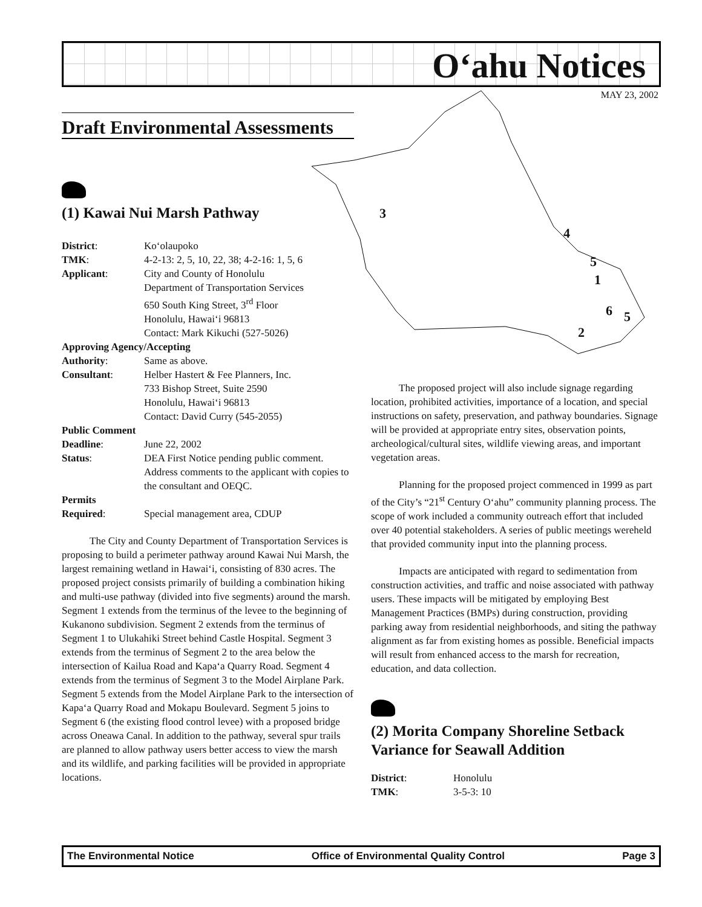O‘ahu Notices
MAY 23, 2002 3
4
5
1
6 5
2
Draft Environmental Assessments
(1) Kawai Nui Marsh Pathway
| District : | Ko‘olaupoko |
| TMK : | 4-2-13: 2, 5, 10, 22, 38; 4-2-16: 1, 5, 6 |
| Applicant : | City and County of Honolulu Department of Transportation Services 650 South King Street, 3<sup>rd</sup> Floor Honolulu, Hawai‘i 96813 Contact: Mark Kikuchi (527-5026) |
| Approving Agency/Accepting | |
| Authority : | Same as above. |
| Consultant : | Helber Hastert & Fee Planners, Inc. 733 Bishop Street, Suite 2590 Honolulu, Hawai‘i 96813 Contact: David Curry (545-2055) |
| Public Comment | |
| Deadline : | June 22, 2002 |
| Status : | DEA First Notice pending public comment. Address comments to the applicant with copies to the consultant and OEQC. |
| Permits | |
| Required : | Special management area, CDUP |
The City and County Department of Transportation Services is proposing to build a perimeter pathway around Kawai Nui Marsh, the largest remaining wetland in Hawai‘i, consisting of 830 acres. The proposed project consists primarily of building a combination hiking and multi-use pathway (divided into five segments) around the marsh. Segment 1 extends from the terminus of the levee to the beginning of Kukanono subdivision. Segment 2 extends from the terminus of Segment 1 to Ulukahiki Street behind Castle Hospital. Segment 3 extends from the terminus of Segment 2 to the area below the intersection of Kailua Road and Kapa‘a Quarry Road. Segment 4 extends from the terminus of Segment 3 to the Model Airplane Park. Segment 5 extends from the Model Airplane Park to the intersection of Kapa‘a Quarry Road and Mokapu Boulevard. Segment 5 joins to Segment 6 (the existing flood control levee) with a proposed bridge across Oneawa Canal. In addition to the pathway, several spur trails are planned to allow pathway users better access to view the marsh and its wildlife, and parking facilities will be provided in appropriate locations.
The proposed project will also include signage regarding location, prohibited activities, importance of a location, and special instructions on safety, preservation, and pathway boundaries. Signage will be provided at appropriate entry sites, observation points, archeological/cultural sites, wildlife viewing areas, and important vegetation areas.
Planning for the proposed project commenced in 1999 as part of the City’s “21<sup>st</sup> Century O‘ahu” community planning process. The scope of work included a community outreach effort that included over 40 potential stakeholders. A series of public meetings wereheld that provided community input into the planning process.
Impacts are anticipated with regard to sedimentation from construction activities, and traffic and noise associated with pathway users. These impacts will be mitigated by employing Best Management Practices (BMPs) during construction, providing parking away from residential neighborhoods, and siting the pathway alignment as far from existing homes as possible. Beneficial impacts will result from enhanced access to the marsh for recreation, education, and data collection.
(2) Morita Company Shoreline Setback Variance for Seawall Addition
| District : | Honolulu |
| TMK : | 3-5-3: 10 |
The Environmental Notice Office of Environmental Quality Control Page 3